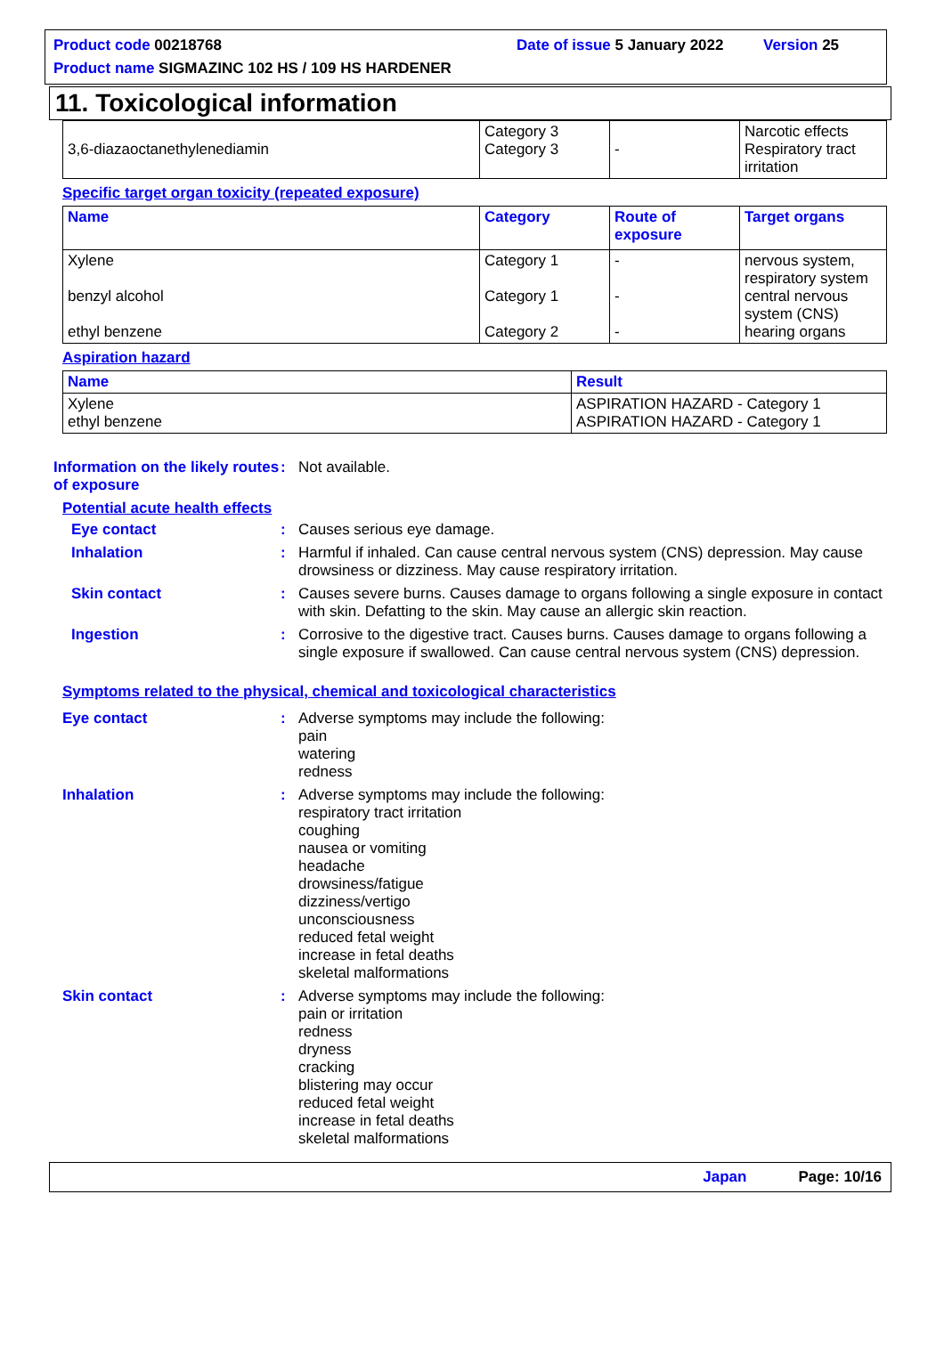Product code 00218768 Date of issue 5 January 2022 Version 25
Product name SIGMAZINC 102 HS / 109 HS HARDENER
11. Toxicological information
| 3,6-diazaoctanethylenediamin | Category 3 Category 3 | - | Narcotic effects Respiratory tract irritation |
Specific target organ toxicity (repeated exposure)
| Name | Category | Route of exposure | Target organs |
| --- | --- | --- | --- |
| Xylene benzyl alcohol ethyl benzene | Category 1 Category 1 Category 2 | - - - | nervous system, respiratory system central nervous system (CNS) hearing organs |
Aspiration hazard
| Name | Result |
| --- | --- |
| Xylene ethyl benzene | ASPIRATION HAZARD - Category 1 ASPIRATION HAZARD - Category 1 |
Information on the likely routes of exposure
: Not available.
Potential acute health effects
Eye contact : Causes serious eye damage.
Inhalation : Harmful if inhaled. Can cause central nervous system (CNS) depression. May cause drowsiness or dizziness. May cause respiratory irritation.
Skin contact : Causes severe burns. Causes damage to organs following a single exposure in contact with skin. Defatting to the skin. May cause an allergic skin reaction.
Ingestion : Corrosive to the digestive tract. Causes burns. Causes damage to organs following a single exposure if swallowed. Can cause central nervous system (CNS) depression.
Symptoms related to the physical, chemical and toxicological characteristics
Eye contact : Adverse symptoms may include the following:
pain
watering
redness
Inhalation : Adverse symptoms may include the following:
respiratory tract irritation
coughing
nausea or vomiting
headache
drowsiness/fatigue
dizziness/vertigo
unconsciousness
reduced fetal weight
increase in fetal deaths
skeletal malformations
Skin contact : Adverse symptoms may include the following:
pain or irritation
redness
dryness
cracking
blistering may occur
reduced fetal weight
increase in fetal deaths
skeletal malformations
Japan Page: 10/16